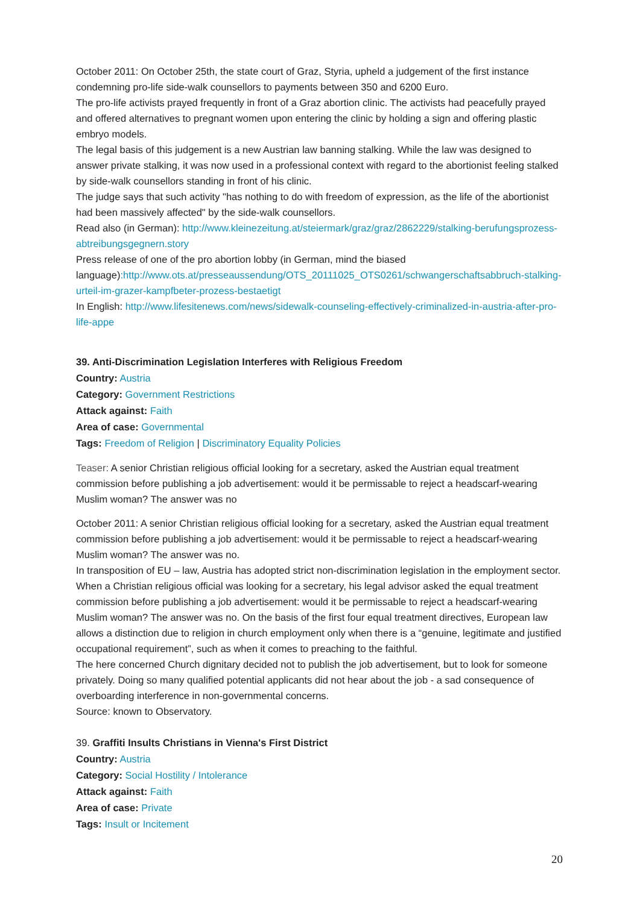October 2011: On October 25th, the state court of Graz, Styria, upheld a judgement of the first instance condemning pro-life side-walk counsellors to payments between 350 and 6200 Euro.
The pro-life activists prayed frequently in front of a Graz abortion clinic. The activists had peacefully prayed and offered alternatives to pregnant women upon entering the clinic by holding a sign and offering plastic embryo models.
The legal basis of this judgement is a new Austrian law banning stalking. While the law was designed to answer private stalking, it was now used in a professional context with regard to the abortionist feeling stalked by side-walk counsellors standing in front of his clinic.
The judge says that such activity "has nothing to do with freedom of expression, as the life of the abortionist had been massively affected" by the side-walk counsellors.
Read also (in German): http://www.kleinezeitung.at/steiermark/graz/graz/2862229/stalking-berufungsprozess-abtreibungsgegnern.story
Press release of one of the pro abortion lobby (in German, mind the biased language):http://www.ots.at/presseaussendung/OTS_20111025_OTS0261/schwangerschaftsabbruch-stalking-urteil-im-grazer-kampfbeter-prozess-bestaetigt
In English: http://www.lifesitenews.com/news/sidewalk-counseling-effectively-criminalized-in-austria-after-pro-life-appe
39. Anti-Discrimination Legislation Interferes with Religious Freedom
Country: Austria
Category: Government Restrictions
Attack against: Faith
Area of case: Governmental
Tags: Freedom of Religion | Discriminatory Equality Policies
Teaser: A senior Christian religious official looking for a secretary, asked the Austrian equal treatment commission before publishing a job advertisement: would it be permissable to reject a headscarf-wearing Muslim woman? The answer was no
October 2011: A senior Christian religious official looking for a secretary, asked the Austrian equal treatment commission before publishing a job advertisement: would it be permissable to reject a headscarf-wearing Muslim woman? The answer was no.
In transposition of EU – law, Austria has adopted strict non-discrimination legislation in the employment sector. When a Christian religious official was looking for a secretary, his legal advisor asked the equal treatment commission before publishing a job advertisement: would it be permissable to reject a headscarf-wearing Muslim woman? The answer was no. On the basis of the first four equal treatment directives, European law allows a distinction due to religion in church employment only when there is a “genuine, legitimate and justified occupational requirement”, such as when it comes to preaching to the faithful.
The here concerned Church dignitary decided not to publish the job advertisement, but to look for someone privately. Doing so many qualified potential applicants did not hear about the job - a sad consequence of overboarding interference in non-governmental concerns.
Source: known to Observatory.
39. Graffiti Insults Christians in Vienna's First District
Country: Austria
Category: Social Hostility / Intolerance
Attack against: Faith
Area of case: Private
Tags: Insult or Incitement
20